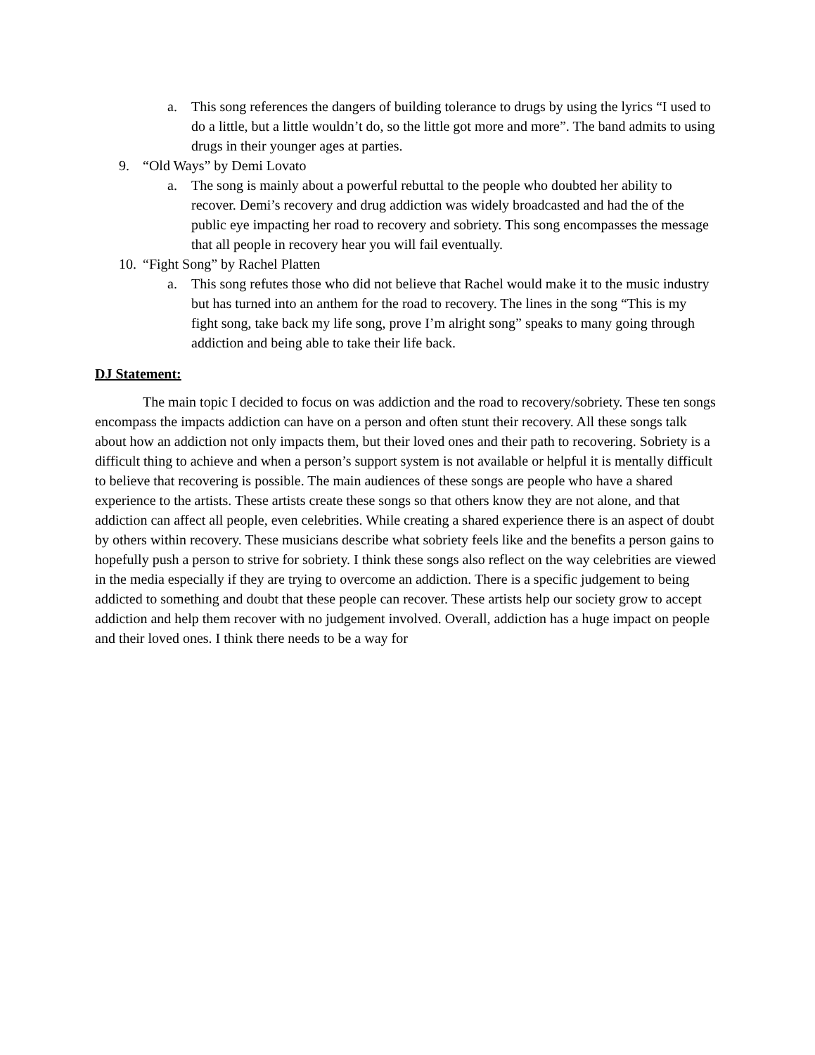a. This song references the dangers of building tolerance to drugs by using the lyrics “I used to do a little, but a little wouldn’t do, so the little got more and more”. The band admits to using drugs in their younger ages at parties.
9. “Old Ways” by Demi Lovato
a. The song is mainly about a powerful rebuttal to the people who doubted her ability to recover. Demi’s recovery and drug addiction was widely broadcasted and had the of the public eye impacting her road to recovery and sobriety. This song encompasses the message that all people in recovery hear you will fail eventually.
10. “Fight Song” by Rachel Platten
a. This song refutes those who did not believe that Rachel would make it to the music industry but has turned into an anthem for the road to recovery. The lines in the song “This is my fight song, take back my life song, prove I’m alright song” speaks to many going through addiction and being able to take their life back.
DJ Statement:
The main topic I decided to focus on was addiction and the road to recovery/sobriety. These ten songs encompass the impacts addiction can have on a person and often stunt their recovery. All these songs talk about how an addiction not only impacts them, but their loved ones and their path to recovering. Sobriety is a difficult thing to achieve and when a person’s support system is not available or helpful it is mentally difficult to believe that recovering is possible. The main audiences of these songs are people who have a shared experience to the artists. These artists create these songs so that others know they are not alone, and that addiction can affect all people, even celebrities. While creating a shared experience there is an aspect of doubt by others within recovery. These musicians describe what sobriety feels like and the benefits a person gains to hopefully push a person to strive for sobriety. I think these songs also reflect on the way celebrities are viewed in the media especially if they are trying to overcome an addiction. There is a specific judgement to being addicted to something and doubt that these people can recover. These artists help our society grow to accept addiction and help them recover with no judgement involved. Overall, addiction has a huge impact on people and their loved ones. I think there needs to be a way for